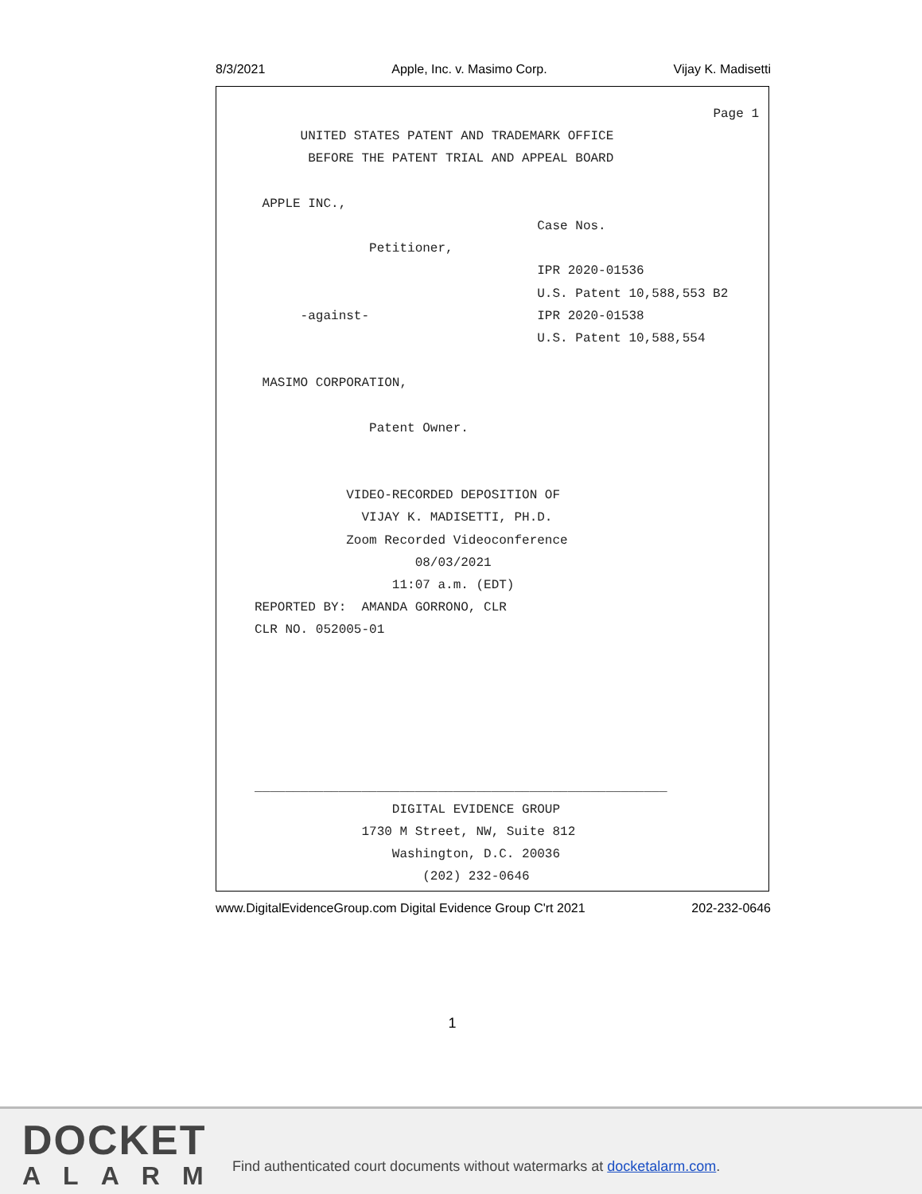8/3/2021 Apple, Inc. v. Masimo Corp. Vijay K. Madisetti
Page 1
UNITED STATES PATENT AND TRADEMARK OFFICE
BEFORE THE PATENT TRIAL AND APPEAL BOARD
APPLE INC.,
Case Nos.
Petitioner,
IPR 2020-01536
U.S. Patent 10,588,553 B2
-against- IPR 2020-01538
U.S. Patent 10,588,554
MASIMO CORPORATION,
Patent Owner.
VIDEO-RECORDED DEPOSITION OF
VIJAY K. MADISETTI, PH.D.
Zoom Recorded Videoconference
08/03/2021
11:07 a.m. (EDT)
REPORTED BY: AMANDA GORRONO, CLR
CLR NO. 052005-01
______________________________________________________
DIGITAL EVIDENCE GROUP
1730 M Street, NW, Suite 812
Washington, D.C. 20036
(202) 232-0646
www.DigitalEvidenceGroup.com Digital Evidence Group C'rt 2021 202-232-0646
1
DOCKET
ALARM
Find authenticated court documents without watermarks at docketalarm.com.